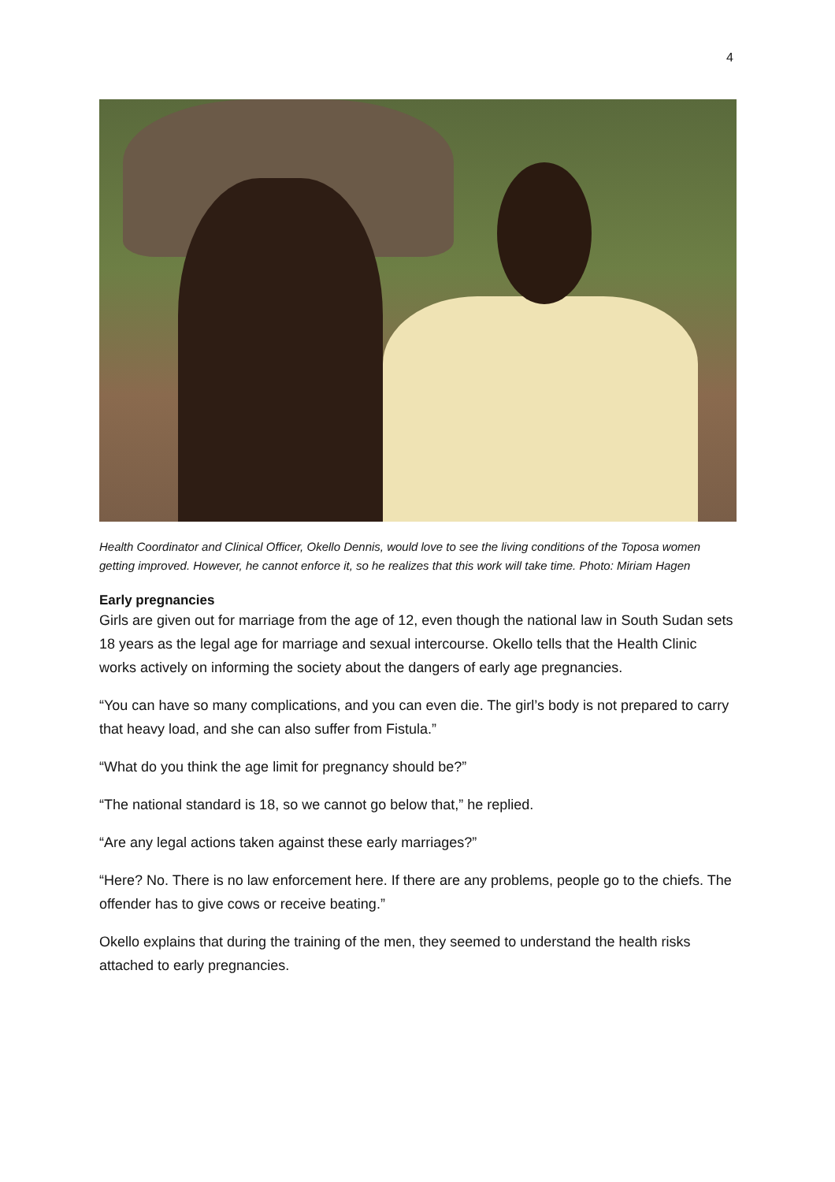4
Health Coordinator and Clinical Officer, Okello Dennis, would love to see the living conditions of the Toposa women getting improved. However, he cannot enforce it, so he realizes that this work will take time. Photo: Miriam Hagen
Early pregnancies
Girls are given out for marriage from the age of 12, even though the national law in South Sudan sets 18 years as the legal age for marriage and sexual intercourse. Okello tells that the Health Clinic works actively on informing the society about the dangers of early age pregnancies.
“You can have so many complications, and you can even die. The girl’s body is not prepared to carry that heavy load, and she can also suffer from Fistula.”
“What do you think the age limit for pregnancy should be?”
“The national standard is 18, so we cannot go below that,” he replied.
“Are any legal actions taken against these early marriages?”
“Here? No. There is no law enforcement here. If there are any problems, people go to the chiefs. The offender has to give cows or receive beating.”
Okello explains that during the training of the men, they seemed to understand the health risks attached to early pregnancies.